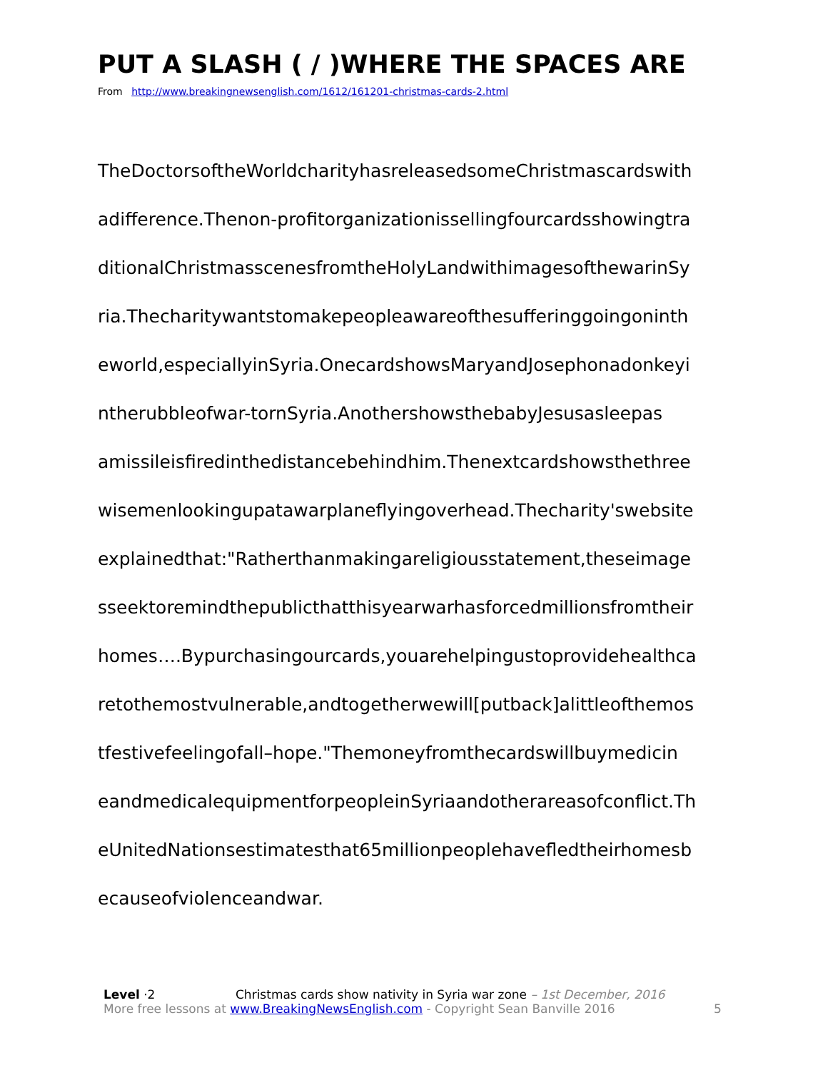PUT A SLASH ( / )WHERE THE SPACES ARE
From http://www.breakingnewsenglish.com/1612/161201-christmas-cards-2.html
TheDoctorsoftheWorldcharityhasreleasedsomeChristmascardswith
adifference.Thenon-profitorganizationissellingfourcardsshowingtra
ditionalChristmasscenesfromtheHolyLandwithimagesofthewarinSy
ria.Thecharitywantstomakepeopleawareofthesufferinggoingoninth
eworld,especiallyinSyria.OnecardshowsMaryandJosephonadonkeyi
ntherubbleofwar-tornSyria.AnothershowsthebabyJesusasleepas
amissileisfiredinthedistancebehindhim.Thenextcardshowsthethree
wisemenlookingupatawarplaneflyingoverhead.Thecharity'swebsite
explainedthat:"Ratherthanmakingareligiousstatement,theseimage
sseektoremindthepublicthatthisyearwarhasforcedmillionsfromtheir
homes….Bypurchasingourcards,youarehelpingustoprovidehealthca
retothemostvulnerable,andtogetherwewill[putback]alittleofthemos
tfestivefeelingofall–hope."Themoneyfromthecardswillbuymedicin
eandmedicalequipmentforpeopleinSyriaandotherareasofconflict.Th
eUnitedNationsestimatesthat65millionpeoplehavefledtheirhomesb
ecauseofviolenceandwar.
Level ·2 Christmas cards show nativity in Syria war zone – 1st December, 2016
More free lessons at www.BreakingNewsEnglish.com - Copyright Sean Banville 2016 5